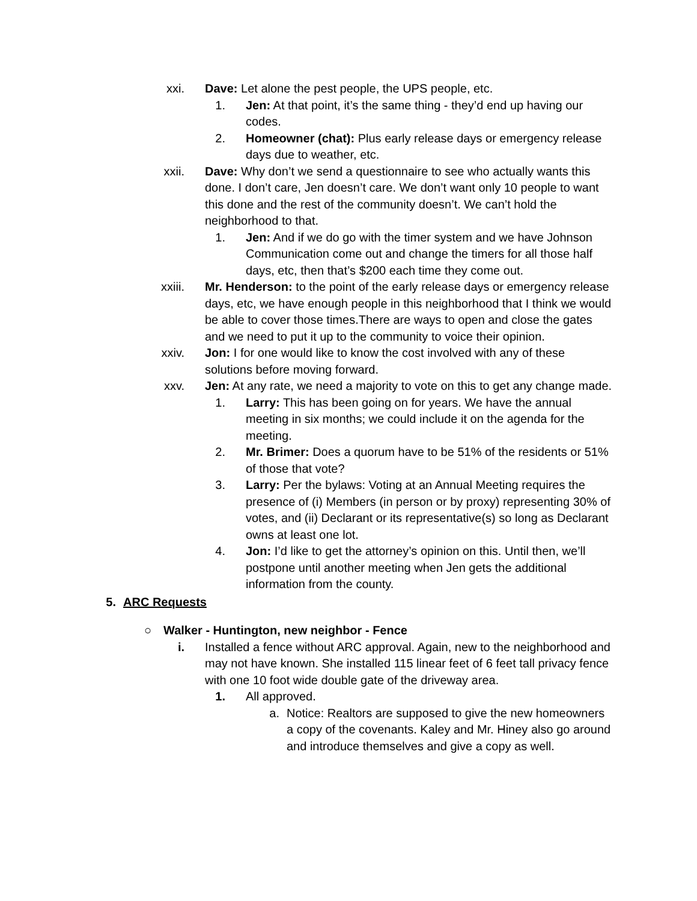xxi. Dave: Let alone the pest people, the UPS people, etc.
1. Jen: At that point, it’s the same thing - they’d end up having our codes.
2. Homeowner (chat): Plus early release days or emergency release days due to weather, etc.
xxii. Dave: Why don’t we send a questionnaire to see who actually wants this done. I don’t care, Jen doesn’t care. We don’t want only 10 people to want this done and the rest of the community doesn’t. We can’t hold the neighborhood to that.
1. Jen: And if we do go with the timer system and we have Johnson Communication come out and change the timers for all those half days, etc, then that’s $200 each time they come out.
xxiii. Mr. Henderson: to the point of the early release days or emergency release days, etc, we have enough people in this neighborhood that I think we would be able to cover those times.There are ways to open and close the gates and we need to put it up to the community to voice their opinion.
xxiv. Jon: I for one would like to know the cost involved with any of these solutions before moving forward.
xxv. Jen: At any rate, we need a majority to vote on this to get any change made.
1. Larry: This has been going on for years. We have the annual meeting in six months; we could include it on the agenda for the meeting.
2. Mr. Brimer: Does a quorum have to be 51% of the residents or 51% of those that vote?
3. Larry: Per the bylaws: Voting at an Annual Meeting requires the presence of (i) Members (in person or by proxy) representing 30% of votes, and (ii) Declarant or its representative(s) so long as Declarant owns at least one lot.
4. Jon: I’d like to get the attorney’s opinion on this. Until then, we’ll postpone until another meeting when Jen gets the additional information from the county.
5. ARC Requests
○ Walker - Huntington, new neighbor - Fence
i. Installed a fence without ARC approval. Again, new to the neighborhood and may not have known. She installed 115 linear feet of 6 feet tall privacy fence with one 10 foot wide double gate of the driveway area.
1. All approved.
a. Notice: Realtors are supposed to give the new homeowners a copy of the covenants. Kaley and Mr. Hiney also go around and introduce themselves and give a copy as well.